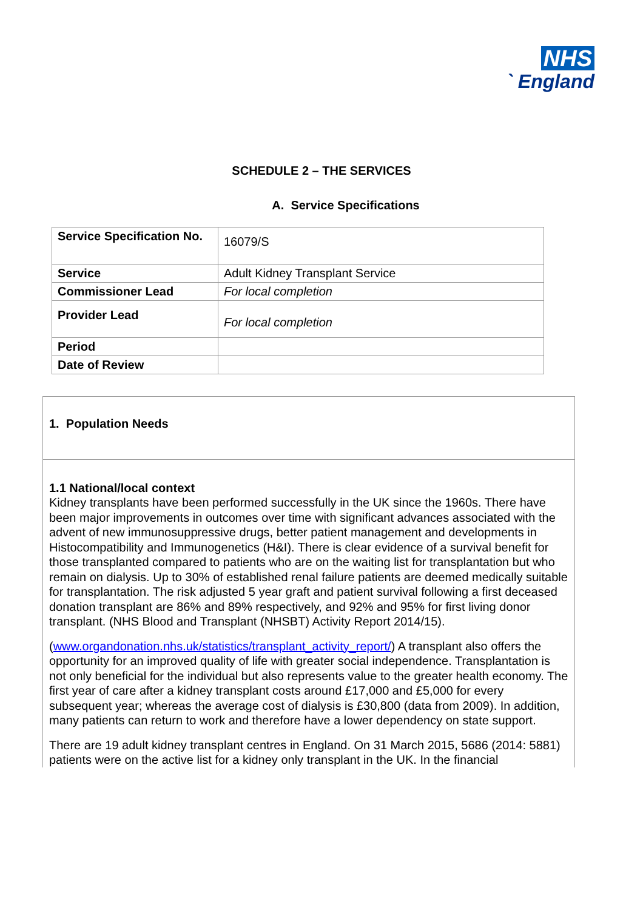NHS
` England
SCHEDULE 2 – THE SERVICES
A. Service Specifications
| Service Specification No. | 16079/S |
| Service | Adult Kidney Transplant Service |
| Commissioner Lead | For local completion |
| Provider Lead | For local completion |
| Period | |
| Date of Review | |
1. Population Needs
1.1 National/local context
Kidney transplants have been performed successfully in the UK since the 1960s. There have been major improvements in outcomes over time with significant advances associated with the advent of new immunosuppressive drugs, better patient management and developments in Histocompatibility and Immunogenetics (H&I). There is clear evidence of a survival benefit for those transplanted compared to patients who are on the waiting list for transplantation but who remain on dialysis. Up to 30% of established renal failure patients are deemed medically suitable for transplantation. The risk adjusted 5 year graft and patient survival following a first deceased donation transplant are 86% and 89% respectively, and 92% and 95% for first living donor transplant. (NHS Blood and Transplant (NHSBT) Activity Report 2014/15).
(www.organdonation.nhs.uk/statistics/transplant_activity_report/) A transplant also offers the opportunity for an improved quality of life with greater social independence. Transplantation is not only beneficial for the individual but also represents value to the greater health economy. The first year of care after a kidney transplant costs around £17,000 and £5,000 for every subsequent year; whereas the average cost of dialysis is £30,800 (data from 2009). In addition, many patients can return to work and therefore have a lower dependency on state support.
There are 19 adult kidney transplant centres in England. On 31 March 2015, 5686 (2014: 5881) patients were on the active list for a kidney only transplant in the UK. In the financial